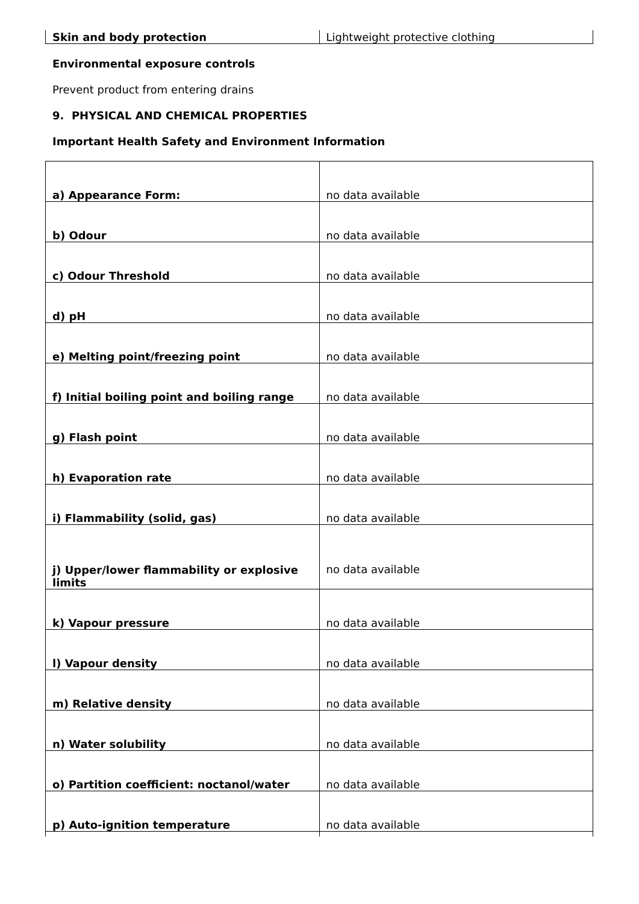| Skin and body protection | Lightweight protective clothing |
Environmental exposure controls
Prevent product from entering drains
9. PHYSICAL AND CHEMICAL PROPERTIES
Important Health Safety and Environment Information
| a) Appearance Form: | no data available |
| b) Odour | no data available |
| c) Odour Threshold | no data available |
| d) pH | no data available |
| e) Melting point/freezing point | no data available |
| f) Initial boiling point and boiling range | no data available |
| g) Flash point | no data available |
| h) Evaporation rate | no data available |
| i) Flammability (solid, gas) | no data available |
| j) Upper/lower flammability or explosive limits | no data available |
| k) Vapour pressure | no data available |
| l) Vapour density | no data available |
| m) Relative density | no data available |
| n) Water solubility | no data available |
| o) Partition coefficient: noctanol/water | no data available |
| p) Auto-ignition temperature | no data available |